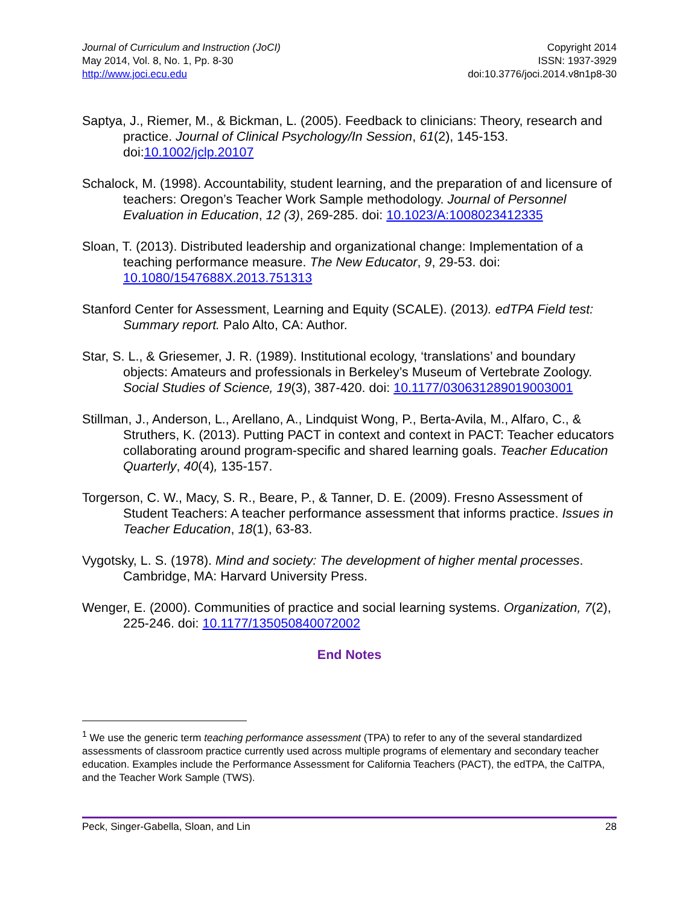Journal of Curriculum and Instruction (JoCI)
May 2014, Vol. 8, No. 1, Pp. 8-30
http://www.joci.ecu.edu
Copyright 2014
ISSN: 1937-3929
doi:10.3776/joci.2014.v8n1p8-30
Saptya, J., Riemer, M., & Bickman, L. (2005). Feedback to clinicians: Theory, research and practice. Journal of Clinical Psychology/In Session, 61(2), 145-153. doi:10.1002/jclp.20107
Schalock, M. (1998). Accountability, student learning, and the preparation of and licensure of teachers: Oregon’s Teacher Work Sample methodology. Journal of Personnel Evaluation in Education, 12 (3), 269-285. doi: 10.1023/A:1008023412335
Sloan, T. (2013). Distributed leadership and organizational change: Implementation of a teaching performance measure. The New Educator, 9, 29-53. doi: 10.1080/1547688X.2013.751313
Stanford Center for Assessment, Learning and Equity (SCALE). (2013). edTPA Field test: Summary report. Palo Alto, CA: Author.
Star, S. L., & Griesemer, J. R. (1989). Institutional ecology, ‘translations’ and boundary objects: Amateurs and professionals in Berkeley’s Museum of Vertebrate Zoology. Social Studies of Science, 19(3), 387-420. doi: 10.1177/030631289019003001
Stillman, J., Anderson, L., Arellano, A., Lindquist Wong, P., Berta-Avila, M., Alfaro, C., & Struthers, K. (2013). Putting PACT in context and context in PACT: Teacher educators collaborating around program-specific and shared learning goals. Teacher Education Quarterly, 40(4), 135-157.
Torgerson, C. W., Macy, S. R., Beare, P., & Tanner, D. E. (2009). Fresno Assessment of Student Teachers: A teacher performance assessment that informs practice. Issues in Teacher Education, 18(1), 63-83.
Vygotsky, L. S. (1978). Mind and society: The development of higher mental processes. Cambridge, MA: Harvard University Press.
Wenger, E. (2000). Communities of practice and social learning systems. Organization, 7(2), 225-246. doi: 10.1177/135050840072002
End Notes
<sup>1</sup> We use the generic term teaching performance assessment (TPA) to refer to any of the several standardized assessments of classroom practice currently used across multiple programs of elementary and secondary teacher education. Examples include the Performance Assessment for California Teachers (PACT), the edTPA, the CalTPA, and the Teacher Work Sample (TWS).
Peck, Singer-Gabella, Sloan, and Lin 28